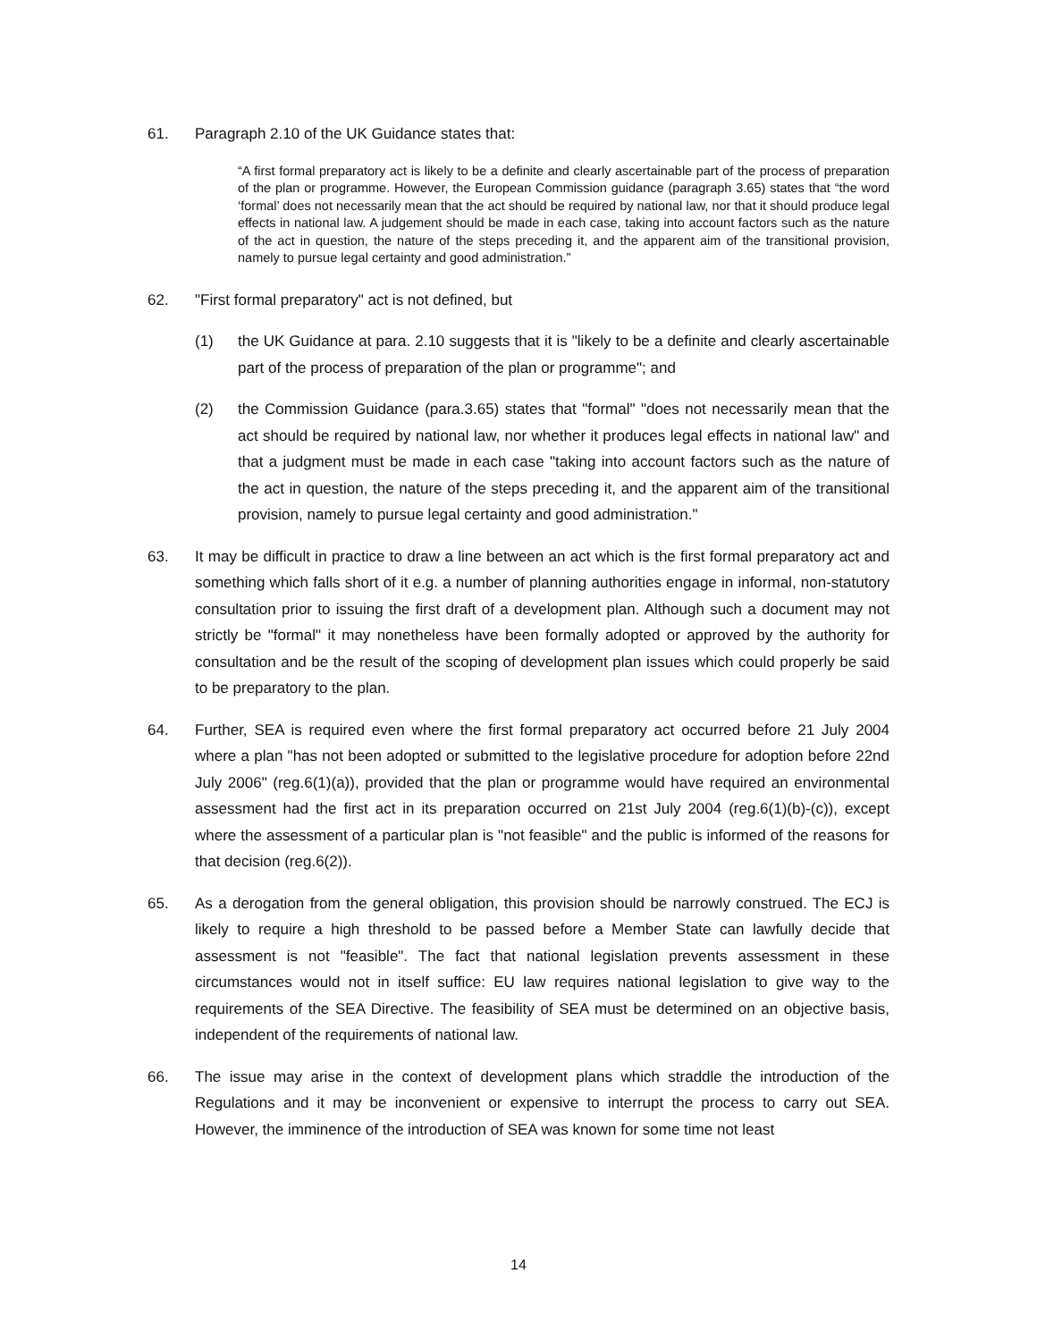61. Paragraph 2.10 of the UK Guidance states that:
“A first formal preparatory act is likely to be a definite and clearly ascertainable part of the process of preparation of the plan or programme. However, the European Commission guidance (paragraph 3.65) states that “the word ‘formal’ does not necessarily mean that the act should be required by national law, nor that it should produce legal effects in national law. A judgement should be made in each case, taking into account factors such as the nature of the act in question, the nature of the steps preceding it, and the apparent aim of the transitional provision, namely to pursue legal certainty and good administration.”
62. "First formal preparatory" act is not defined, but
(1) the UK Guidance at para. 2.10 suggests that it is "likely to be a definite and clearly ascertainable part of the process of preparation of the plan or programme"; and
(2) the Commission Guidance (para.3.65) states that "formal" "does not necessarily mean that the act should be required by national law, nor whether it produces legal effects in national law" and that a judgment must be made in each case "taking into account factors such as the nature of the act in question, the nature of the steps preceding it, and the apparent aim of the transitional provision, namely to pursue legal certainty and good administration."
63. It may be difficult in practice to draw a line between an act which is the first formal preparatory act and something which falls short of it e.g. a number of planning authorities engage in informal, non-statutory consultation prior to issuing the first draft of a development plan. Although such a document may not strictly be "formal" it may nonetheless have been formally adopted or approved by the authority for consultation and be the result of the scoping of development plan issues which could properly be said to be preparatory to the plan.
64. Further, SEA is required even where the first formal preparatory act occurred before 21 July 2004 where a plan "has not been adopted or submitted to the legislative procedure for adoption before 22nd July 2006" (reg.6(1)(a)), provided that the plan or programme would have required an environmental assessment had the first act in its preparation occurred on 21st July 2004 (reg.6(1)(b)-(c)), except where the assessment of a particular plan is "not feasible" and the public is informed of the reasons for that decision (reg.6(2)).
65. As a derogation from the general obligation, this provision should be narrowly construed. The ECJ is likely to require a high threshold to be passed before a Member State can lawfully decide that assessment is not "feasible". The fact that national legislation prevents assessment in these circumstances would not in itself suffice: EU law requires national legislation to give way to the requirements of the SEA Directive. The feasibility of SEA must be determined on an objective basis, independent of the requirements of national law.
66. The issue may arise in the context of development plans which straddle the introduction of the Regulations and it may be inconvenient or expensive to interrupt the process to carry out SEA. However, the imminence of the introduction of SEA was known for some time not least
14